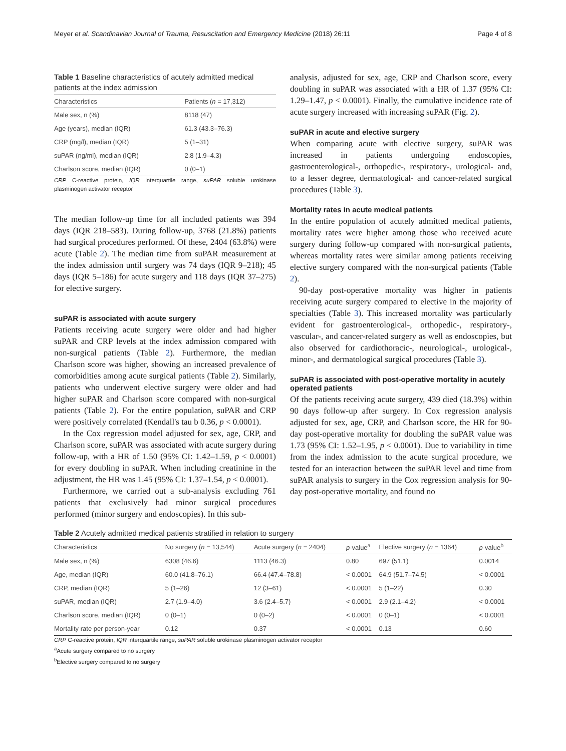Meyer et al. Scandinavian Journal of Trauma, Resuscitation and Emergency Medicine (2018) 26:11 Page 4 of 8
Table 1 Baseline characteristics of acutely admitted medical patients at the index admission
| Characteristics | Patients ( n = 17,312) |
| --- | --- |
| Male sex, n (%) | 8118 (47) |
| Age (years), median (IQR) | 61.3 (43.3–76.3) |
| CRP (mg/l), median (IQR) | 5 (1–31) |
| suPAR (ng/ml), median (IQR) | 2.8 (1.9–4.3) |
| Charlson score, median (IQR) | 0 (0–1) |
CRP C-reactive protein, IQR interquartile range, suPAR soluble urokinase plasminogen activator receptor
The median follow-up time for all included patients was 394 days (IQR 218–583). During follow-up, 3768 (21.8%) patients had surgical procedures performed. Of these, 2404 (63.8%) were acute (Table 2). The median time from suPAR measurement at the index admission until surgery was 74 days (IQR 9–218); 45 days (IQR 5–186) for acute surgery and 118 days (IQR 37–275) for elective surgery.
suPAR is associated with acute surgery
Patients receiving acute surgery were older and had higher suPAR and CRP levels at the index admission compared with non-surgical patients (Table 2). Furthermore, the median Charlson score was higher, showing an increased prevalence of comorbidities among acute surgical patients (Table 2). Similarly, patients who underwent elective surgery were older and had higher suPAR and Charlson score compared with non-surgical patients (Table 2). For the entire population, suPAR and CRP were positively correlated (Kendall's tau b 0.36, p < 0.0001).
In the Cox regression model adjusted for sex, age, CRP, and Charlson score, suPAR was associated with acute surgery during follow-up, with a HR of 1.50 (95% CI: 1.42–1.59, p < 0.0001) for every doubling in suPAR. When including creatinine in the adjustment, the HR was 1.45 (95% CI: 1.37–1.54, p < 0.0001).
Furthermore, we carried out a sub-analysis excluding 761 patients that exclusively had minor surgical procedures performed (minor surgery and endoscopies). In this sub-
analysis, adjusted for sex, age, CRP and Charlson score, every doubling in suPAR was associated with a HR of 1.37 (95% CI: 1.29–1.47, p < 0.0001). Finally, the cumulative incidence rate of acute surgery increased with increasing suPAR (Fig. 2).
suPAR in acute and elective surgery
When comparing acute with elective surgery, suPAR was increased in patients undergoing endoscopies, gastroenterological-, orthopedic-, respiratory-, urological- and, to a lesser degree, dermatological- and cancer-related surgical procedures (Table 3).
Mortality rates in acute medical patients
In the entire population of acutely admitted medical patients, mortality rates were higher among those who received acute surgery during follow-up compared with non-surgical patients, whereas mortality rates were similar among patients receiving elective surgery compared with the non-surgical patients (Table 2).
90-day post-operative mortality was higher in patients receiving acute surgery compared to elective in the majority of specialties (Table 3). This increased mortality was particularly evident for gastroenterological-, orthopedic-, respiratory-, vascular-, and cancer-related surgery as well as endoscopies, but also observed for cardiothoracic-, neurological-, urological-, minor-, and dermatological surgical procedures (Table 3).
suPAR is associated with post-operative mortality in acutely operated patients
Of the patients receiving acute surgery, 439 died (18.3%) within 90 days follow-up after surgery. In Cox regression analysis adjusted for sex, age, CRP, and Charlson score, the HR for 90-day post-operative mortality for doubling the suPAR value was 1.73 (95% CI: 1.52–1.95, p < 0.0001). Due to variability in time from the index admission to the acute surgical procedure, we tested for an interaction between the suPAR level and time from suPAR analysis to surgery in the Cox regression analysis for 90-day post-operative mortality, and found no
Table 2 Acutely admitted medical patients stratified in relation to surgery
| Characteristics | No surgery ( n = 13,544) | Acute surgery ( n = 2404) | p -value<sup>a</sup> | Elective surgery ( n = 1364) | p -value<sup>b</sup> |
| --- | --- | --- | --- | --- | --- |
| Male sex, n (%) | 6308 (46.6) | 1113 (46.3) | 0.80 | 697 (51.1) | 0.0014 |
| Age, median (IQR) | 60.0 (41.8–76.1) | 66.4 (47.4–78.8) | < 0.0001 | 64.9 (51.7–74.5) | < 0.0001 |
| CRP, median (IQR) | 5 (1–26) | 12 (3–61) | < 0.0001 | 5 (1–22) | 0.30 |
| suPAR, median (IQR) | 2.7 (1.9–4.0) | 3.6 (2.4–5.7) | < 0.0001 | 2.9 (2.1–4.2) | < 0.0001 |
| Charlson score, median (IQR) | 0 (0–1) | 0 (0–2) | < 0.0001 | 0 (0–1) | < 0.0001 |
| Mortality rate per person-year | 0.12 | 0.37 | < 0.0001 | 0.13 | 0.60 |
CRP C-reactive protein, IQR interquartile range, suPAR soluble urokinase plasminogen activator receptor
<sup>a</sup> Acute surgery compared to no surgery
<sup>b</sup> Elective surgery compared to no surgery